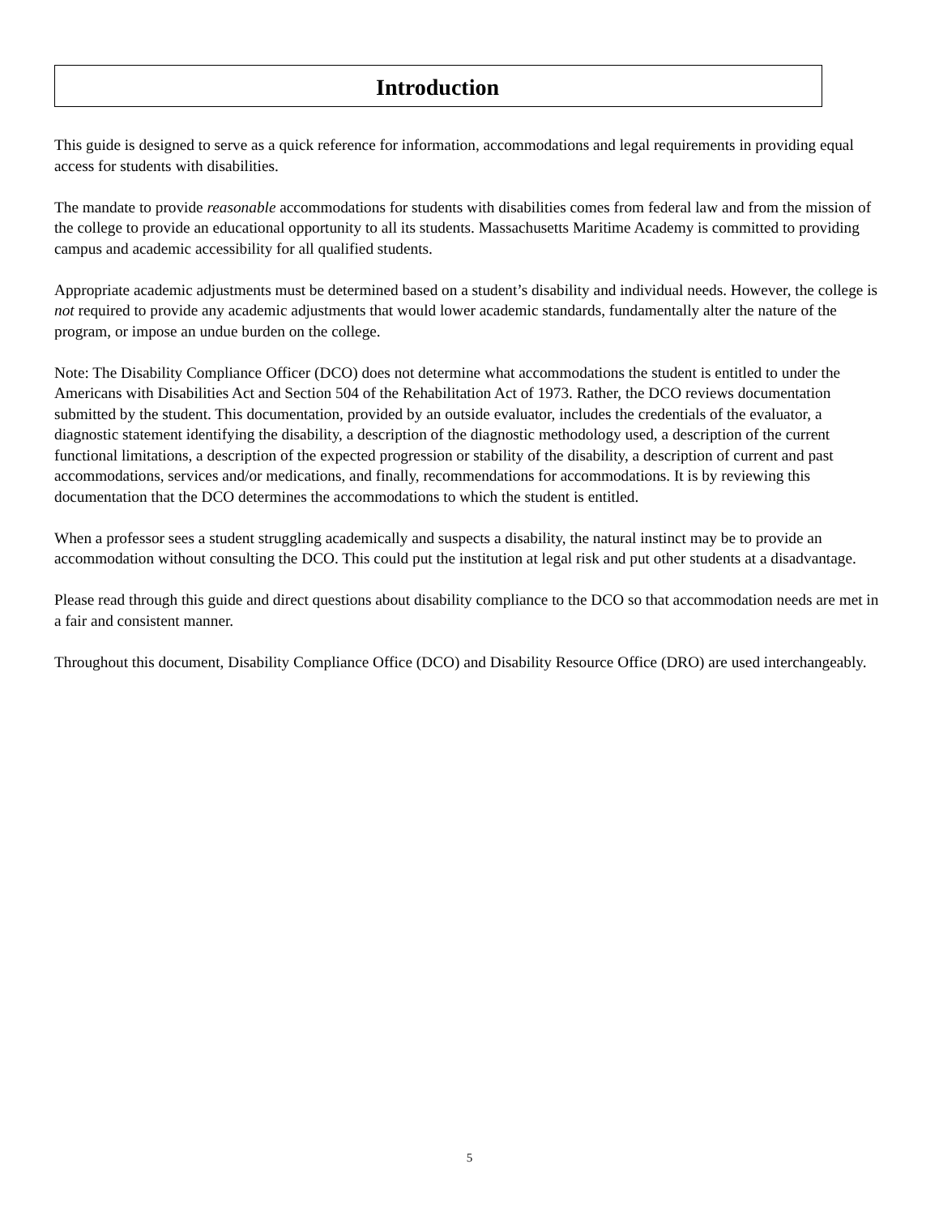Introduction
This guide is designed to serve as a quick reference for information, accommodations and legal requirements in providing equal access for students with disabilities.
The mandate to provide reasonable accommodations for students with disabilities comes from federal law and from the mission of the college to provide an educational opportunity to all its students. Massachusetts Maritime Academy is committed to providing campus and academic accessibility for all qualified students.
Appropriate academic adjustments must be determined based on a student’s disability and individual needs. However, the college is not required to provide any academic adjustments that would lower academic standards, fundamentally alter the nature of the program, or impose an undue burden on the college.
Note: The Disability Compliance Officer (DCO) does not determine what accommodations the student is entitled to under the Americans with Disabilities Act and Section 504 of the Rehabilitation Act of 1973. Rather, the DCO reviews documentation submitted by the student. This documentation, provided by an outside evaluator, includes the credentials of the evaluator, a diagnostic statement identifying the disability, a description of the diagnostic methodology used, a description of the current functional limitations, a description of the expected progression or stability of the disability, a description of current and past accommodations, services and/or medications, and finally, recommendations for accommodations. It is by reviewing this documentation that the DCO determines the accommodations to which the student is entitled.
When a professor sees a student struggling academically and suspects a disability, the natural instinct may be to provide an accommodation without consulting the DCO. This could put the institution at legal risk and put other students at a disadvantage.
Please read through this guide and direct questions about disability compliance to the DCO so that accommodation needs are met in a fair and consistent manner.
Throughout this document, Disability Compliance Office (DCO) and Disability Resource Office (DRO) are used interchangeably.
5